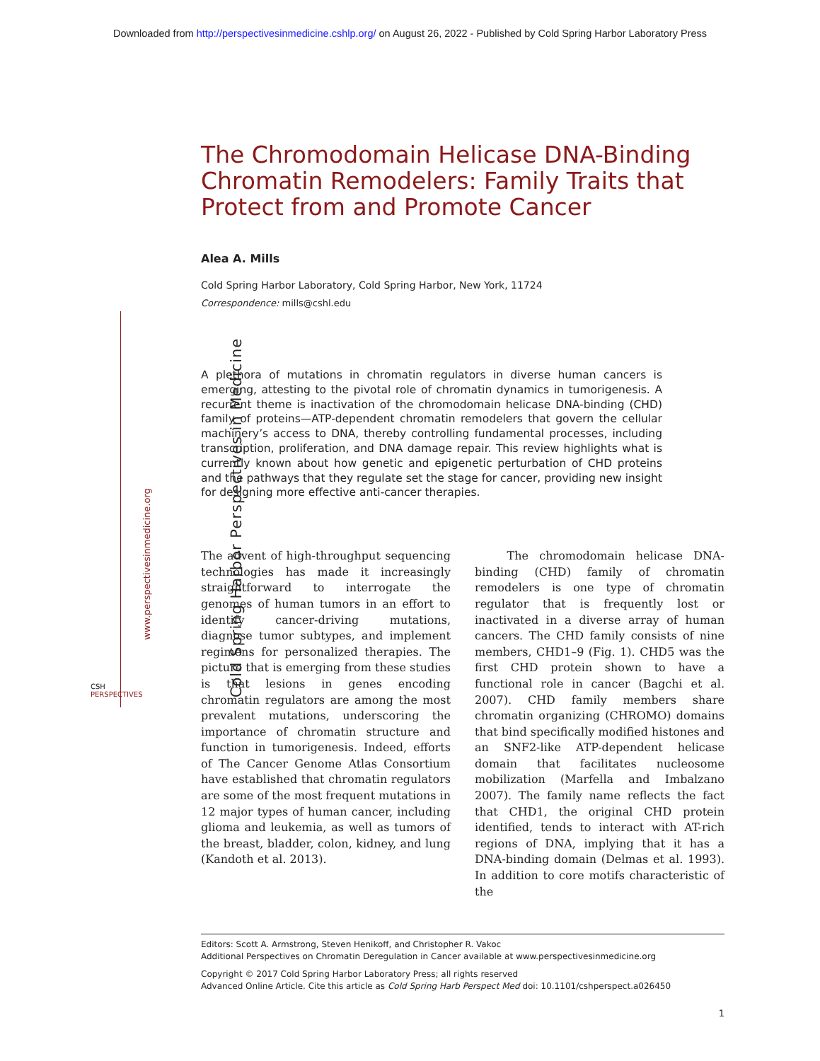Downloaded from http://perspectivesinmedicine.cshlp.org/ on August 26, 2022 - Published by Cold Spring Harbor Laboratory Press
The Chromodomain Helicase DNA-Binding Chromatin Remodelers: Family Traits that Protect from and Promote Cancer
Alea A. Mills
Cold Spring Harbor Laboratory, Cold Spring Harbor, New York, 11724
Correspondence: mills@cshl.edu
A plethora of mutations in chromatin regulators in diverse human cancers is emerging, attesting to the pivotal role of chromatin dynamics in tumorigenesis. A recurrent theme is inactivation of the chromodomain helicase DNA-binding (CHD) family of proteins—ATP-dependent chromatin remodelers that govern the cellular machinery’s access to DNA, thereby controlling fundamental processes, including transcription, proliferation, and DNA damage repair. This review highlights what is currently known about how genetic and epigenetic perturbation of CHD proteins and the pathways that they regulate set the stage for cancer, providing new insight for designing more effective anti-cancer therapies.
The advent of high-throughput sequencing technologies has made it increasingly straightforward to interrogate the genomes of human tumors in an effort to identify cancer-driving mutations, diagnose tumor subtypes, and implement regimens for personalized therapies. The picture that is emerging from these studies is that lesions in genes encoding chromatin regulators are among the most prevalent mutations, underscoring the importance of chromatin structure and function in tumorigenesis. Indeed, efforts of The Cancer Genome Atlas Consortium have established that chromatin regulators are some of the most frequent mutations in 12 major types of human cancer, including glioma and leukemia, as well as tumors of the breast, bladder, colon, kidney, and lung (Kandoth et al. 2013).
The chromodomain helicase DNA-binding (CHD) family of chromatin remodelers is one type of chromatin regulator that is frequently lost or inactivated in a diverse array of human cancers. The CHD family consists of nine members, CHD1–9 (Fig. 1). CHD5 was the first CHD protein shown to have a functional role in cancer (Bagchi et al. 2007). CHD family members share chromatin organizing (CHROMO) domains that bind specifically modified histones and an SNF2-like ATP-dependent helicase domain that facilitates nucleosome mobilization (Marfella and Imbalzano 2007). The family name reflects the fact that CHD1, the original CHD protein identified, tends to interact with AT-rich regions of DNA, implying that it has a DNA-binding domain (Delmas et al. 1993). In addition to core motifs characteristic of the
Editors: Scott A. Armstrong, Steven Henikoff, and Christopher R. Vakoc
Additional Perspectives on Chromatin Deregulation in Cancer available at www.perspectivesinmedicine.org
Copyright © 2017 Cold Spring Harbor Laboratory Press; all rights reserved
Advanced Online Article. Cite this article as Cold Spring Harb Perspect Med doi: 10.1101/cshperspect.a026450
1
Cold Spring Harbor Perspectives in Medicine
www.perspectivesinmedicine.org
CSH
PERSPECTIVES